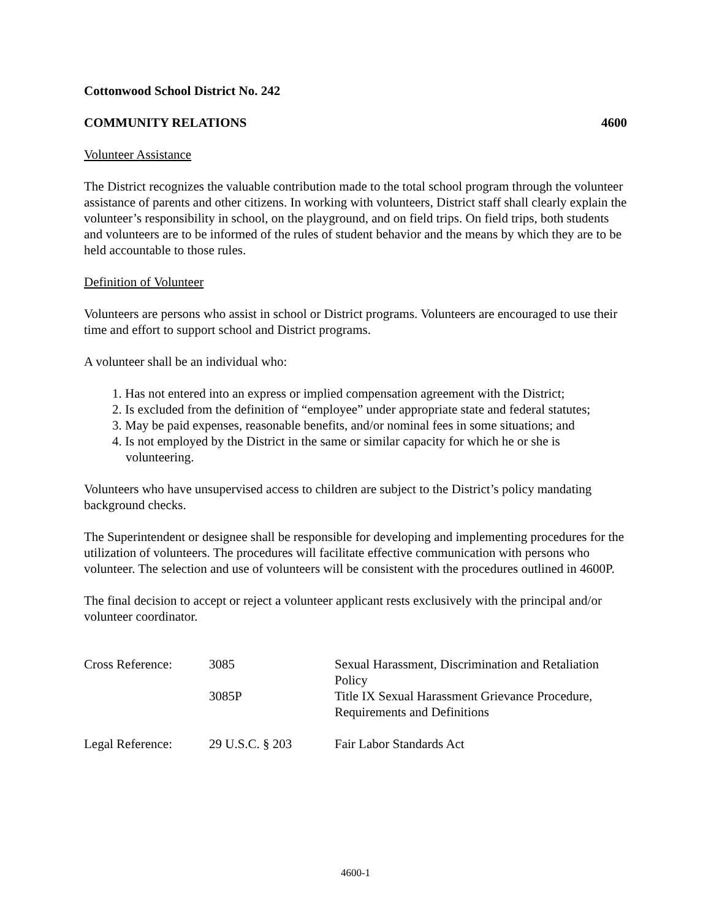Cottonwood School District No. 242
COMMUNITY RELATIONS 4600
Volunteer Assistance
The District recognizes the valuable contribution made to the total school program through the volunteer assistance of parents and other citizens. In working with volunteers, District staff shall clearly explain the volunteer’s responsibility in school, on the playground, and on field trips. On field trips, both students and volunteers are to be informed of the rules of student behavior and the means by which they are to be held accountable to those rules.
Definition of Volunteer
Volunteers are persons who assist in school or District programs. Volunteers are encouraged to use their time and effort to support school and District programs.
A volunteer shall be an individual who:
1. Has not entered into an express or implied compensation agreement with the District;
2. Is excluded from the definition of “employee” under appropriate state and federal statutes;
3. May be paid expenses, reasonable benefits, and/or nominal fees in some situations; and
4. Is not employed by the District in the same or similar capacity for which he or she is volunteering.
Volunteers who have unsupervised access to children are subject to the District’s policy mandating background checks.
The Superintendent or designee shall be responsible for developing and implementing procedures for the utilization of volunteers. The procedures will facilitate effective communication with persons who volunteer. The selection and use of volunteers will be consistent with the procedures outlined in 4600P.
The final decision to accept or reject a volunteer applicant rests exclusively with the principal and/or volunteer coordinator.
| Cross Reference: | 3085 | Sexual Harassment, Discrimination and Retaliation Policy |
| | 3085P | Title IX Sexual Harassment Grievance Procedure, Requirements and Definitions |
| Legal Reference: | 29 U.S.C. § 203 | Fair Labor Standards Act |
4600-1